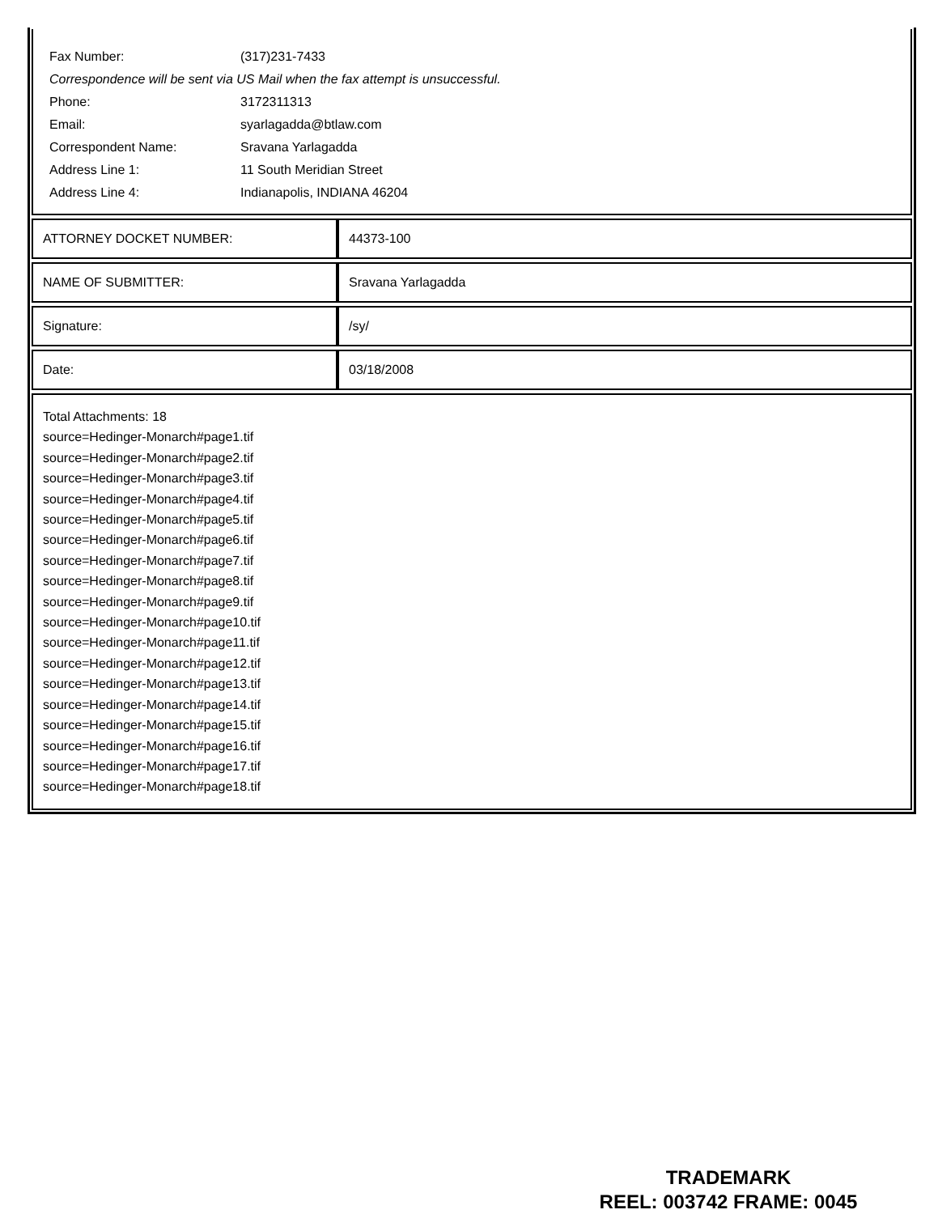| Fax Number: | (317)231-7433 |
| Correspondence will be sent via US Mail when the fax attempt is unsuccessful. | |
| Phone: | 3172311313 |
| Email: | syarlagadda@btlaw.com |
| Correspondent Name: | Sravana Yarlagadda |
| Address Line 1: | 11 South Meridian Street |
| Address Line 4: | Indianapolis, INDIANA 46204 |
| ATTORNEY DOCKET NUMBER: | 44373-100 |
| NAME OF SUBMITTER: | Sravana Yarlagadda |
| Signature: | /sy/ |
| Date: | 03/18/2008 |
Total Attachments: 18
source=Hedinger-Monarch#page1.tif
source=Hedinger-Monarch#page2.tif
source=Hedinger-Monarch#page3.tif
source=Hedinger-Monarch#page4.tif
source=Hedinger-Monarch#page5.tif
source=Hedinger-Monarch#page6.tif
source=Hedinger-Monarch#page7.tif
source=Hedinger-Monarch#page8.tif
source=Hedinger-Monarch#page9.tif
source=Hedinger-Monarch#page10.tif
source=Hedinger-Monarch#page11.tif
source=Hedinger-Monarch#page12.tif
source=Hedinger-Monarch#page13.tif
source=Hedinger-Monarch#page14.tif
source=Hedinger-Monarch#page15.tif
source=Hedinger-Monarch#page16.tif
source=Hedinger-Monarch#page17.tif
source=Hedinger-Monarch#page18.tif
TRADEMARK
REEL: 003742 FRAME: 0045